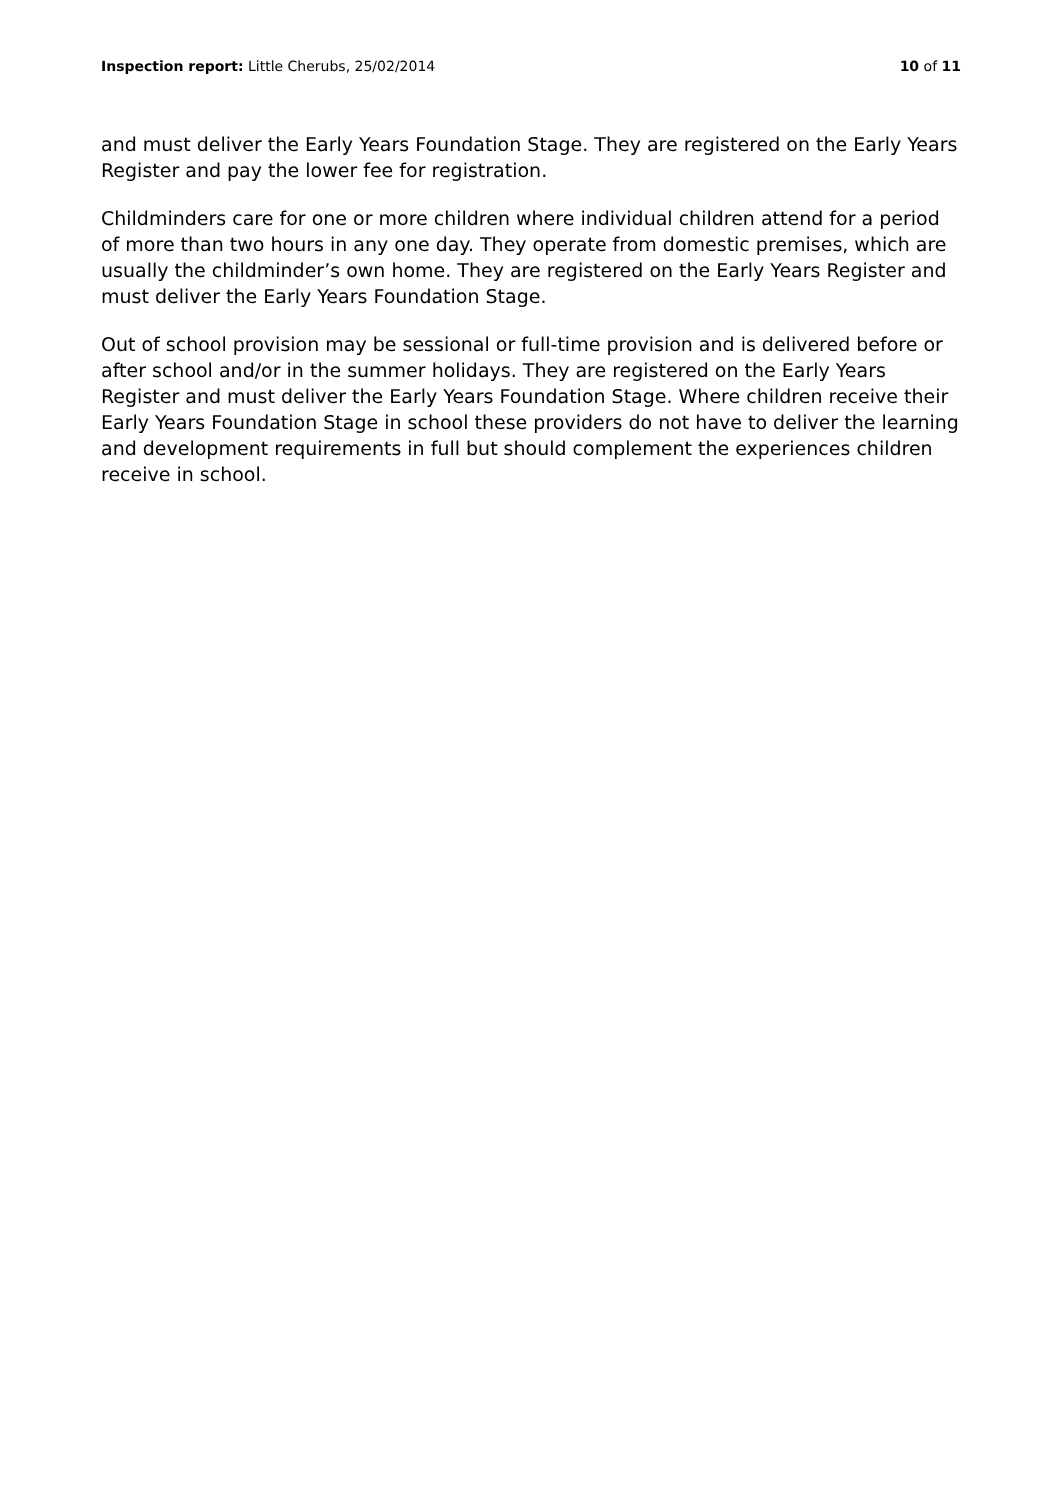Inspection report: Little Cherubs, 25/02/2014 10 of 11
and must deliver the Early Years Foundation Stage. They are registered on the Early Years Register and pay the lower fee for registration.
Childminders care for one or more children where individual children attend for a period of more than two hours in any one day. They operate from domestic premises, which are usually the childminder’s own home. They are registered on the Early Years Register and must deliver the Early Years Foundation Stage.
Out of school provision may be sessional or full-time provision and is delivered before or after school and/or in the summer holidays. They are registered on the Early Years Register and must deliver the Early Years Foundation Stage. Where children receive their Early Years Foundation Stage in school these providers do not have to deliver the learning and development requirements in full but should complement the experiences children receive in school.